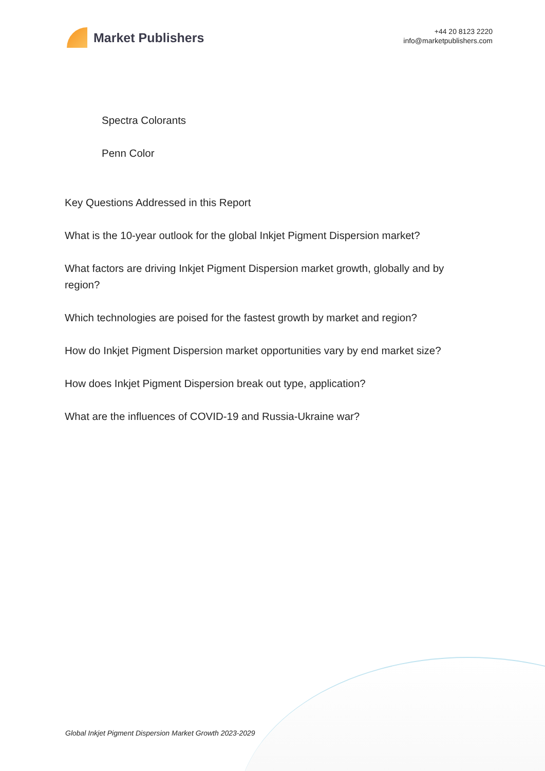Market Publishers
+44 20 8123 2220
info@marketpublishers.com
Spectra Colorants
Penn Color
Key Questions Addressed in this Report
What is the 10-year outlook for the global Inkjet Pigment Dispersion market?
What factors are driving Inkjet Pigment Dispersion market growth, globally and by region?
Which technologies are poised for the fastest growth by market and region?
How do Inkjet Pigment Dispersion market opportunities vary by end market size?
How does Inkjet Pigment Dispersion break out type, application?
What are the influences of COVID-19 and Russia-Ukraine war?
Global Inkjet Pigment Dispersion Market Growth 2023-2029